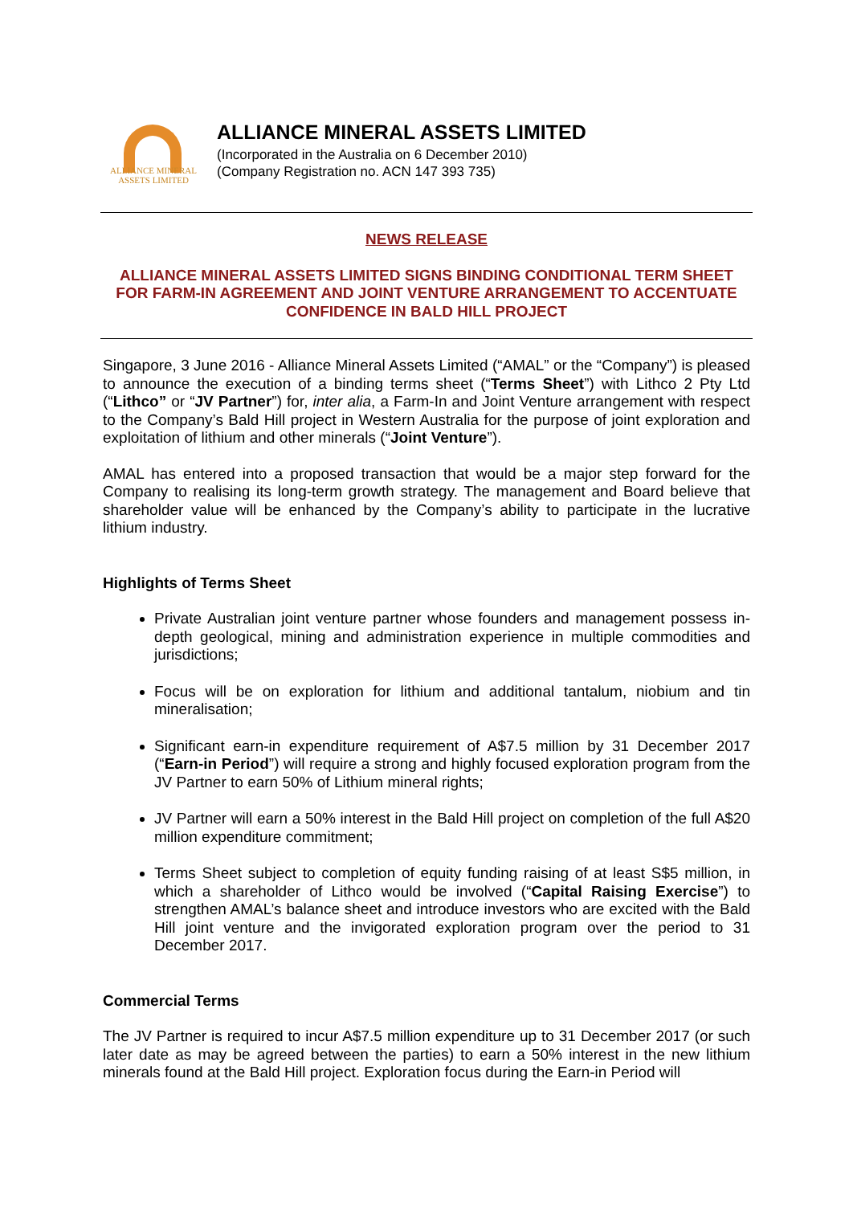ALLIANCE MINERAL
ASSETS LIMITED
ALLIANCE MINERAL ASSETS LIMITED
(Incorporated in the Australia on 6 December 2010)
(Company Registration no. ACN 147 393 735)
NEWS RELEASE
ALLIANCE MINERAL ASSETS LIMITED SIGNS BINDING CONDITIONAL TERM SHEET FOR FARM-IN AGREEMENT AND JOINT VENTURE ARRANGEMENT TO ACCENTUATE CONFIDENCE IN BALD HILL PROJECT
Singapore, 3 June 2016 - Alliance Mineral Assets Limited (“AMAL” or the “Company”) is pleased to announce the execution of a binding terms sheet (“Terms Sheet”) with Lithco 2 Pty Ltd (“Lithco” or “JV Partner”) for, inter alia, a Farm-In and Joint Venture arrangement with respect to the Company’s Bald Hill project in Western Australia for the purpose of joint exploration and exploitation of lithium and other minerals (“Joint Venture”).
AMAL has entered into a proposed transaction that would be a major step forward for the Company to realising its long-term growth strategy. The management and Board believe that shareholder value will be enhanced by the Company’s ability to participate in the lucrative lithium industry.
Highlights of Terms Sheet
Private Australian joint venture partner whose founders and management possess in-depth geological, mining and administration experience in multiple commodities and jurisdictions;
Focus will be on exploration for lithium and additional tantalum, niobium and tin mineralisation;
Significant earn-in expenditure requirement of A$7.5 million by 31 December 2017 (“Earn-in Period”) will require a strong and highly focused exploration program from the JV Partner to earn 50% of Lithium mineral rights;
JV Partner will earn a 50% interest in the Bald Hill project on completion of the full A$20 million expenditure commitment;
Terms Sheet subject to completion of equity funding raising of at least S$5 million, in which a shareholder of Lithco would be involved (“Capital Raising Exercise”) to strengthen AMAL’s balance sheet and introduce investors who are excited with the Bald Hill joint venture and the invigorated exploration program over the period to 31 December 2017.
Commercial Terms
The JV Partner is required to incur A$7.5 million expenditure up to 31 December 2017 (or such later date as may be agreed between the parties) to earn a 50% interest in the new lithium minerals found at the Bald Hill project. Exploration focus during the Earn-in Period will